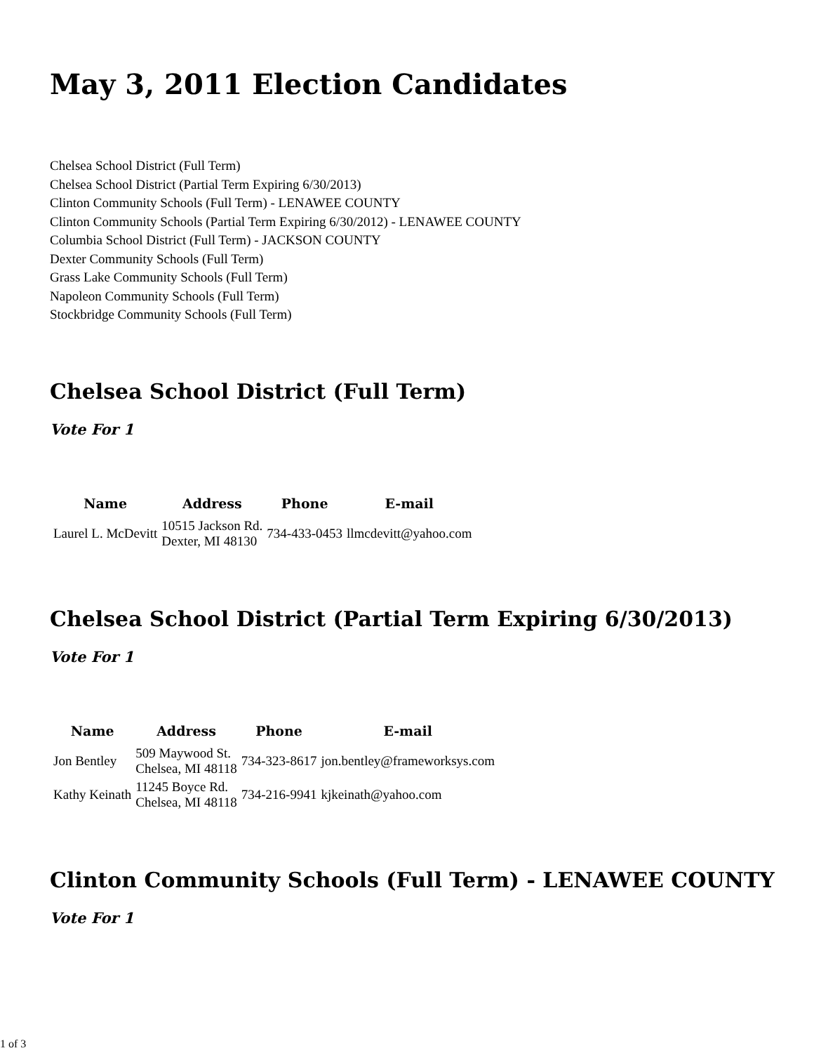May 3, 2011 Election Candidates
Chelsea School District (Full Term)
Chelsea School District (Partial Term Expiring 6/30/2013)
Clinton Community Schools (Full Term) - LENAWEE COUNTY
Clinton Community Schools (Partial Term Expiring 6/30/2012) - LENAWEE COUNTY
Columbia School District (Full Term) - JACKSON COUNTY
Dexter Community Schools (Full Term)
Grass Lake Community Schools (Full Term)
Napoleon Community Schools (Full Term)
Stockbridge Community Schools (Full Term)
Chelsea School District (Full Term)
Vote For 1
| Name | Address | Phone | E-mail |
| --- | --- | --- | --- |
| Laurel L. McDevitt | 10515 Jackson Rd. Dexter, MI 48130 | 734-433-0453 | llmcdevitt@yahoo.com |
Chelsea School District (Partial Term Expiring 6/30/2013)
Vote For 1
| Name | Address | Phone | E-mail |
| --- | --- | --- | --- |
| Jon Bentley | 509 Maywood St. Chelsea, MI 48118 | 734-323-8617 | jon.bentley@frameworksys.com |
| Kathy Keinath | 11245 Boyce Rd. Chelsea, MI 48118 | 734-216-9941 | kjkeinath@yahoo.com |
Clinton Community Schools (Full Term) - LENAWEE COUNTY
Vote For 1
1 of 3